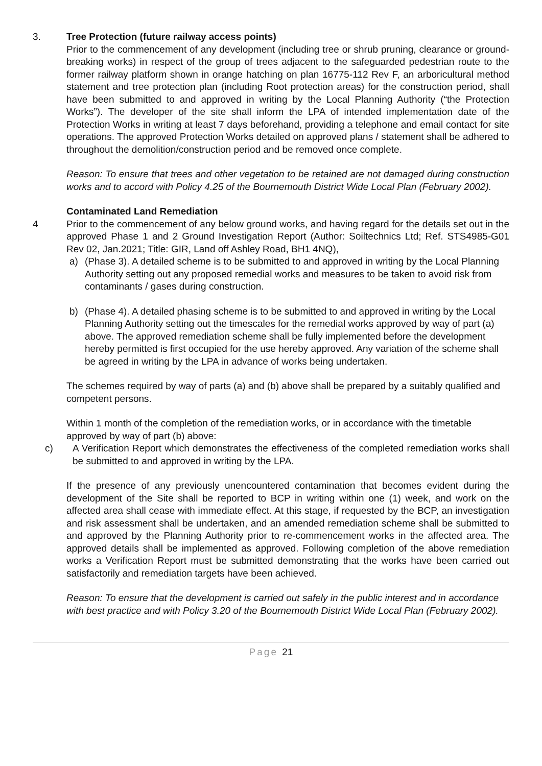3. Tree Protection (future railway access points)
Prior to the commencement of any development (including tree or shrub pruning, clearance or ground-breaking works) in respect of the group of trees adjacent to the safeguarded pedestrian route to the former railway platform shown in orange hatching on plan 16775-112 Rev F, an arboricultural method statement and tree protection plan (including Root protection areas) for the construction period, shall have been submitted to and approved in writing by the Local Planning Authority (“the Protection Works”). The developer of the site shall inform the LPA of intended implementation date of the Protection Works in writing at least 7 days beforehand, providing a telephone and email contact for site operations. The approved Protection Works detailed on approved plans / statement shall be adhered to throughout the demolition/construction period and be removed once complete.
Reason: To ensure that trees and other vegetation to be retained are not damaged during construction works and to accord with Policy 4.25 of the Bournemouth District Wide Local Plan (February 2002).
Contaminated Land Remediation
4 Prior to the commencement of any below ground works, and having regard for the details set out in the approved Phase 1 and 2 Ground Investigation Report (Author: Soiltechnics Ltd; Ref. STS4985-G01 Rev 02, Jan.2021; Title: GIR, Land off Ashley Road, BH1 4NQ),
a) (Phase 3). A detailed scheme is to be submitted to and approved in writing by the Local Planning Authority setting out any proposed remedial works and measures to be taken to avoid risk from contaminants / gases during construction.
b) (Phase 4). A detailed phasing scheme is to be submitted to and approved in writing by the Local Planning Authority setting out the timescales for the remedial works approved by way of part (a) above. The approved remediation scheme shall be fully implemented before the development hereby permitted is first occupied for the use hereby approved. Any variation of the scheme shall be agreed in writing by the LPA in advance of works being undertaken.
The schemes required by way of parts (a) and (b) above shall be prepared by a suitably qualified and competent persons.
Within 1 month of the completion of the remediation works, or in accordance with the timetable approved by way of part (b) above:
c) A Verification Report which demonstrates the effectiveness of the completed remediation works shall be submitted to and approved in writing by the LPA.
If the presence of any previously unencountered contamination that becomes evident during the development of the Site shall be reported to BCP in writing within one (1) week, and work on the affected area shall cease with immediate effect. At this stage, if requested by the BCP, an investigation and risk assessment shall be undertaken, and an amended remediation scheme shall be submitted to and approved by the Planning Authority prior to re-commencement works in the affected area. The approved details shall be implemented as approved. Following completion of the above remediation works a Verification Report must be submitted demonstrating that the works have been carried out satisfactorily and remediation targets have been achieved.
Reason: To ensure that the development is carried out safely in the public interest and in accordance with best practice and with Policy 3.20 of the Bournemouth District Wide Local Plan (February 2002).
Page 21